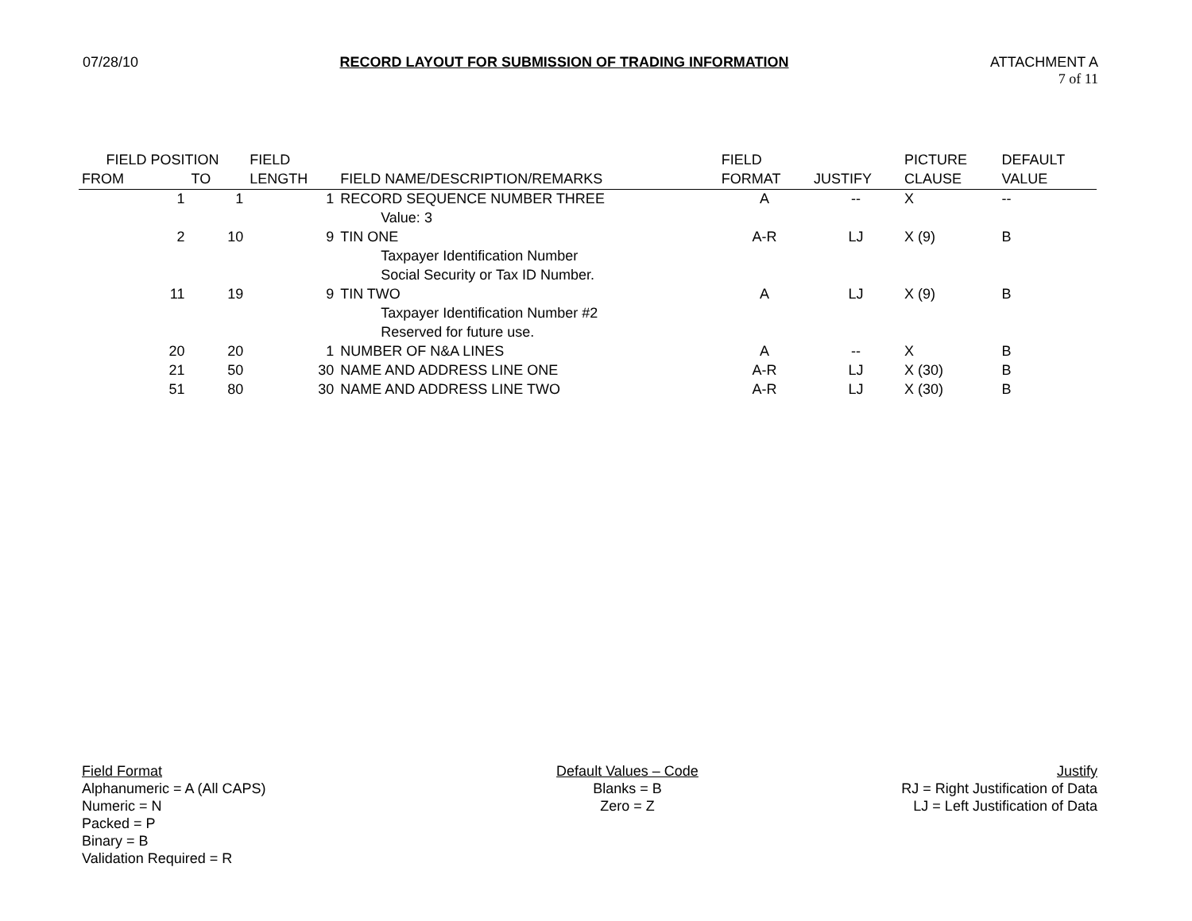07/28/10 RECORD LAYOUT FOR SUBMISSION OF TRADING INFORMATION ATTACHMENT A
7 of 11
| FIELD POSITION | | FIELD | | FIELD | | PICTURE | DEFAULT |
| --- | --- | --- | --- | --- | --- | --- | --- |
| FROM | TO | LENGTH | FIELD NAME/DESCRIPTION/REMARKS | FORMAT | JUSTIFY | CLAUSE | VALUE |
| 1 | 1 | 1 | RECORD SEQUENCE NUMBER THREE | A | -- | X | -- |
| | | | Value: 3 | | | | |
| 2 | 10 | 9 | TIN ONE | A-R | LJ | X (9) | B |
| | | | Taxpayer Identification Number | | | | |
| | | | Social Security or Tax ID Number. | | | | |
| 11 | 19 | 9 | TIN TWO | A | LJ | X (9) | B |
| | | | Taxpayer Identification Number #2 | | | | |
| | | | Reserved for future use. | | | | |
| 20 | 20 | 1 | NUMBER OF N&A LINES | A | -- | X | B |
| 21 | 50 | 30 | NAME AND ADDRESS LINE ONE | A-R | LJ | X (30) | B |
| 51 | 80 | 30 | NAME AND ADDRESS LINE TWO | A-R | LJ | X (30) | B |
Field Format
Alphanumeric = A (All CAPS)
Numeric = N
Packed = P
Binary = B
Validation Required = R
Default Values – Code
Blanks = B
Zero = Z
Justify
RJ = Right Justification of Data
LJ = Left Justification of Data